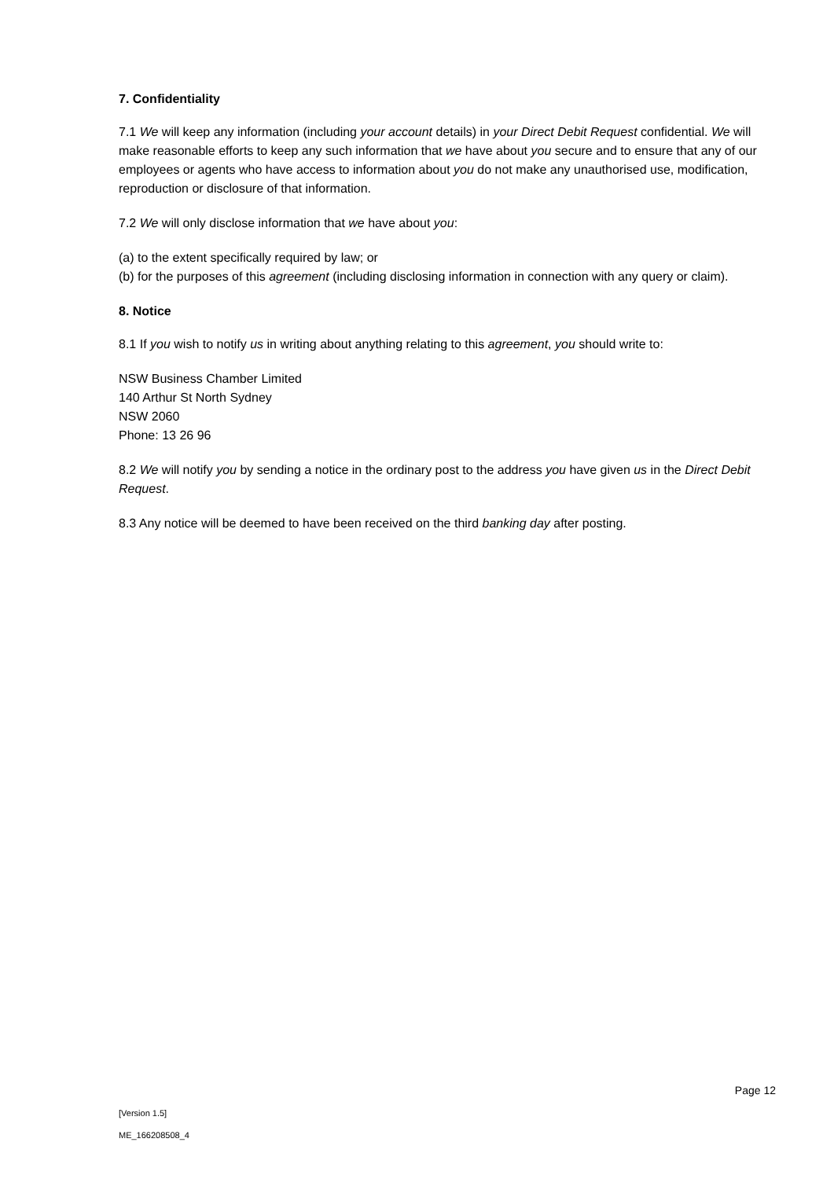7. Confidentiality
7.1 We will keep any information (including your account details) in your Direct Debit Request confidential. We will make reasonable efforts to keep any such information that we have about you secure and to ensure that any of our employees or agents who have access to information about you do not make any unauthorised use, modification, reproduction or disclosure of that information.
7.2 We will only disclose information that we have about you:
(a) to the extent specifically required by law; or
(b) for the purposes of this agreement (including disclosing information in connection with any query or claim).
8. Notice
8.1 If you wish to notify us in writing about anything relating to this agreement, you should write to:
NSW Business Chamber Limited
140 Arthur St North Sydney
NSW 2060
Phone: 13 26 96
8.2 We will notify you by sending a notice in the ordinary post to the address you have given us in the Direct Debit Request.
8.3 Any notice will be deemed to have been received on the third banking day after posting.
Page 12
[Version 1.5]
ME_166208508_4